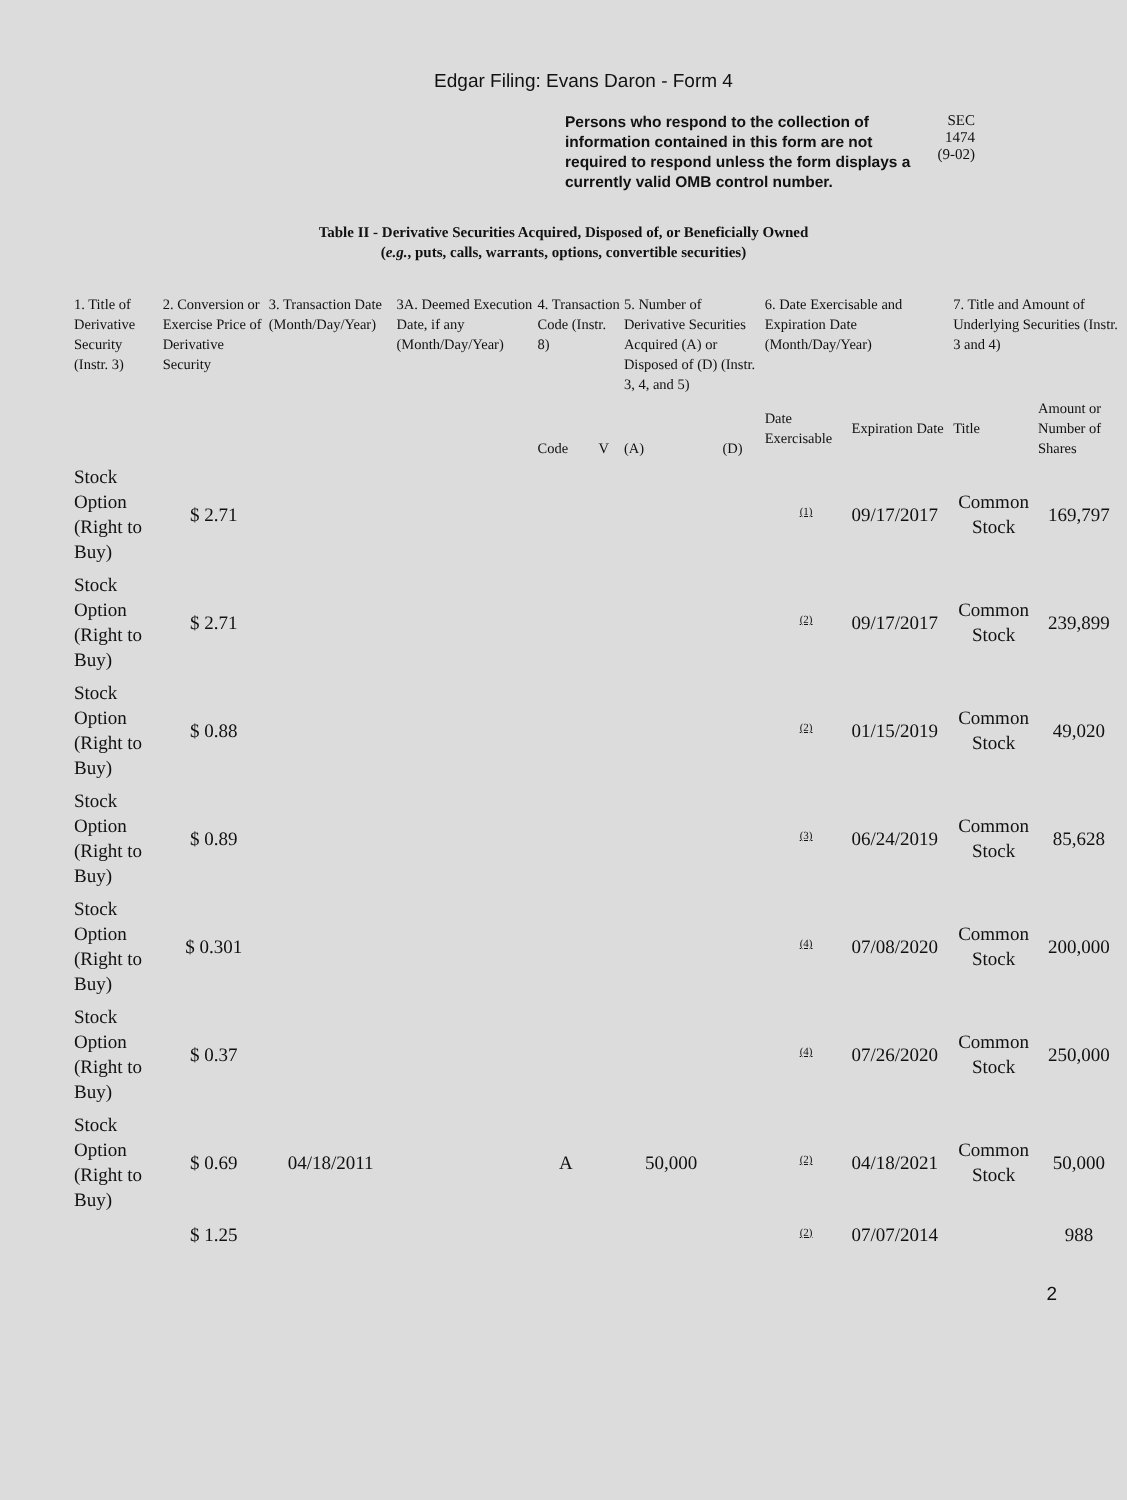Edgar Filing: Evans Daron - Form 4
Persons who respond to the collection of information contained in this form are not required to respond unless the form displays a currently valid OMB control number.
SEC 1474
(9-02)
Table II - Derivative Securities Acquired, Disposed of, or Beneficially Owned
(e.g., puts, calls, warrants, options, convertible securities)
| 1. Title of Derivative Security (Instr. 3) | 2. Conversion or Exercise Price of Derivative Security | 3. Transaction Date (Month/Day/Year) | 3A. Deemed Execution Date, if any (Month/Day/Year) | 4. Transaction Code (Instr. 8) | | 5. Number of Derivative Securities Acquired (A) or Disposed of (D) (Instr. 3, 4, and 5) | | 6. Date Exercisable and Expiration Date (Month/Day/Year) | | 7. Title and Amount of Underlying Securities (Instr. 3 and 4) | |
| --- | --- | --- | --- | --- | --- | --- | --- | --- | --- | --- | --- |
| | | | | Code | V | (A) | (D) | Date Exercisable | Expiration Date | Title | Amount or Number of Shares |
| Stock Option (Right to Buy) | $ 2.71 | | | | | | | <sup>(1)</sup> | 09/17/2017 | Common Stock | 169,797 |
| Stock Option (Right to Buy) | $ 2.71 | | | | | | | <sup>(2)</sup> | 09/17/2017 | Common Stock | 239,899 |
| Stock Option (Right to Buy) | $ 0.88 | | | | | | | <sup>(2)</sup> | 01/15/2019 | Common Stock | 49,020 |
| Stock Option (Right to Buy) | $ 0.89 | | | | | | | <sup>(3)</sup> | 06/24/2019 | Common Stock | 85,628 |
| Stock Option (Right to Buy) | $ 0.301 | | | | | | | <sup>(4)</sup> | 07/08/2020 | Common Stock | 200,000 |
| Stock Option (Right to Buy) | $ 0.37 | | | | | | | <sup>(4)</sup> | 07/26/2020 | Common Stock | 250,000 |
| Stock Option (Right to Buy) | $ 0.69 | 04/18/2011 | | A | | 50,000 | | <sup>(2)</sup> | 04/18/2021 | Common Stock | 50,000 |
| | $ 1.25 | | | | | | | <sup>(2)</sup> | 07/07/2014 | | 988 |
2